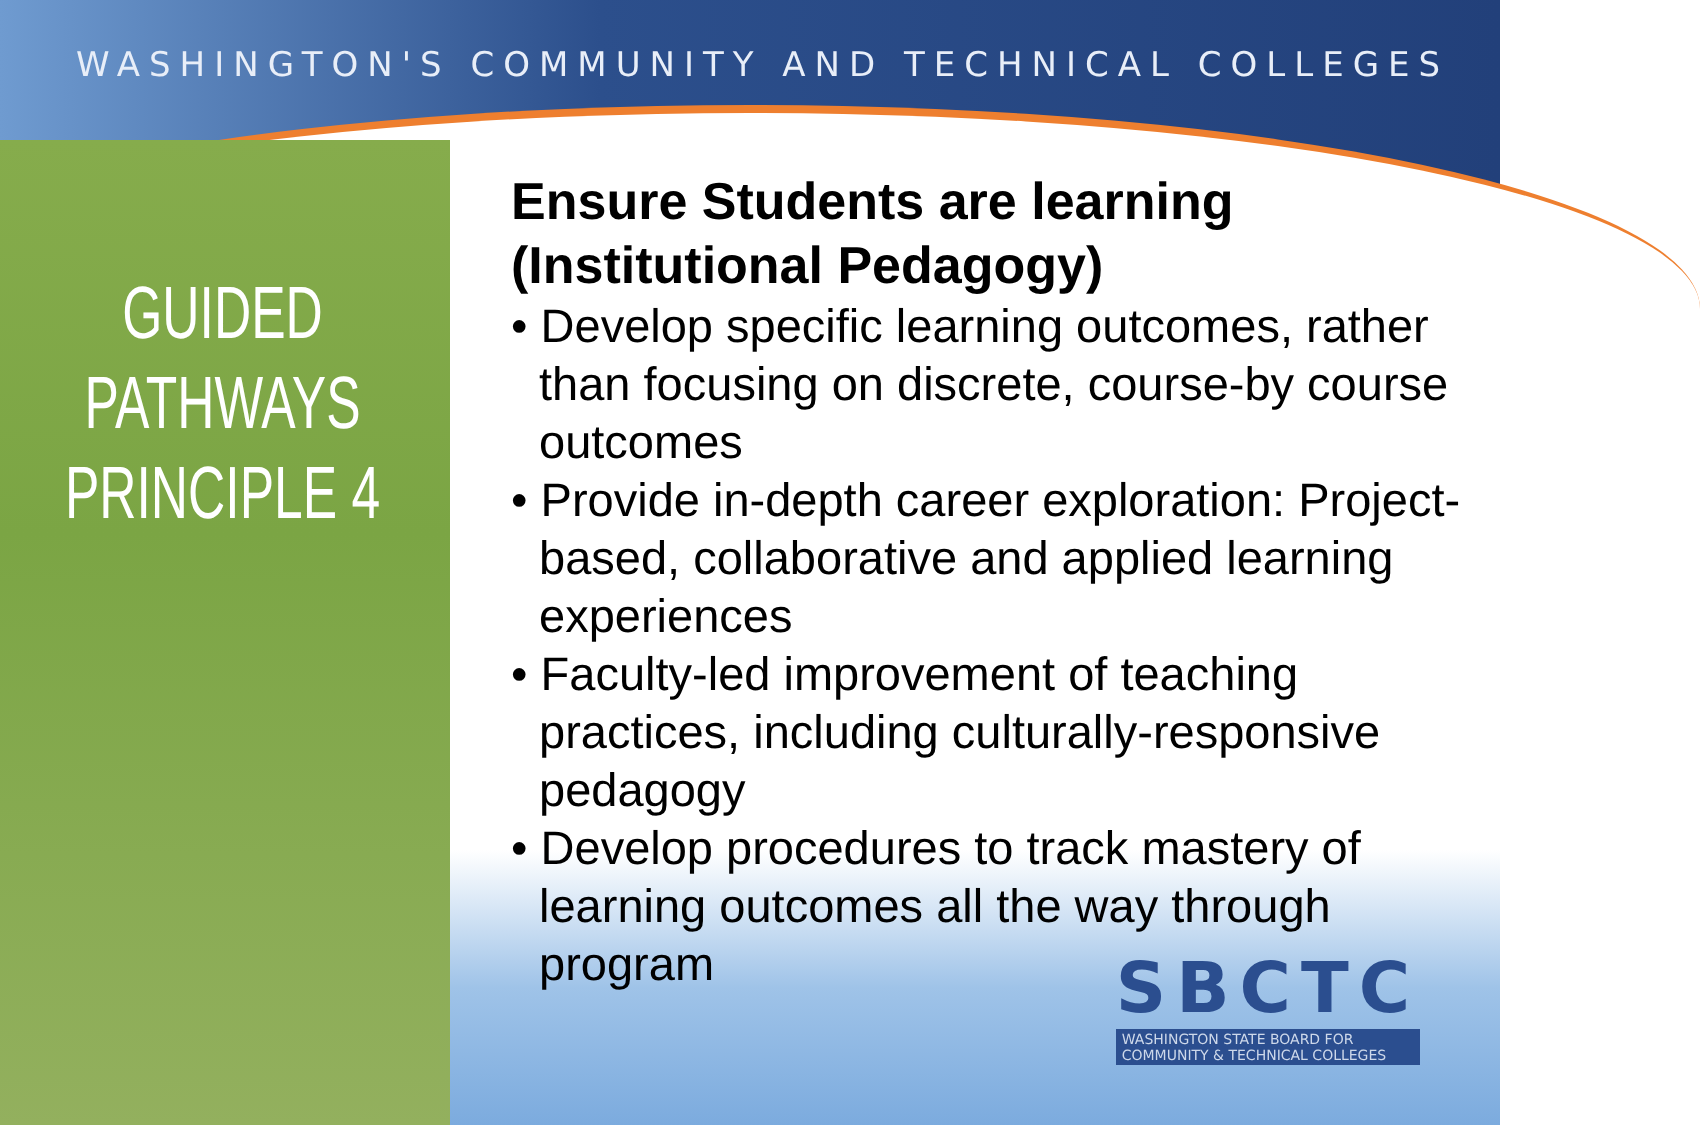WASHINGTON'S COMMUNITY AND TECHNICAL COLLEGES
GUIDED
PATHWAYS
PRINCIPLE 4
Ensure Students are learning (Institutional Pedagogy)
• Develop specific learning outcomes, rather than focusing on discrete, course-by course outcomes
• Provide in-depth career exploration: Project-based, collaborative and applied learning experiences
• Faculty-led improvement of teaching practices, including culturally-responsive pedagogy
• Develop procedures to track mastery of learning outcomes all the way through program
SBCTC
WASHINGTON STATE BOARD FOR
COMMUNITY & TECHNICAL COLLEGES